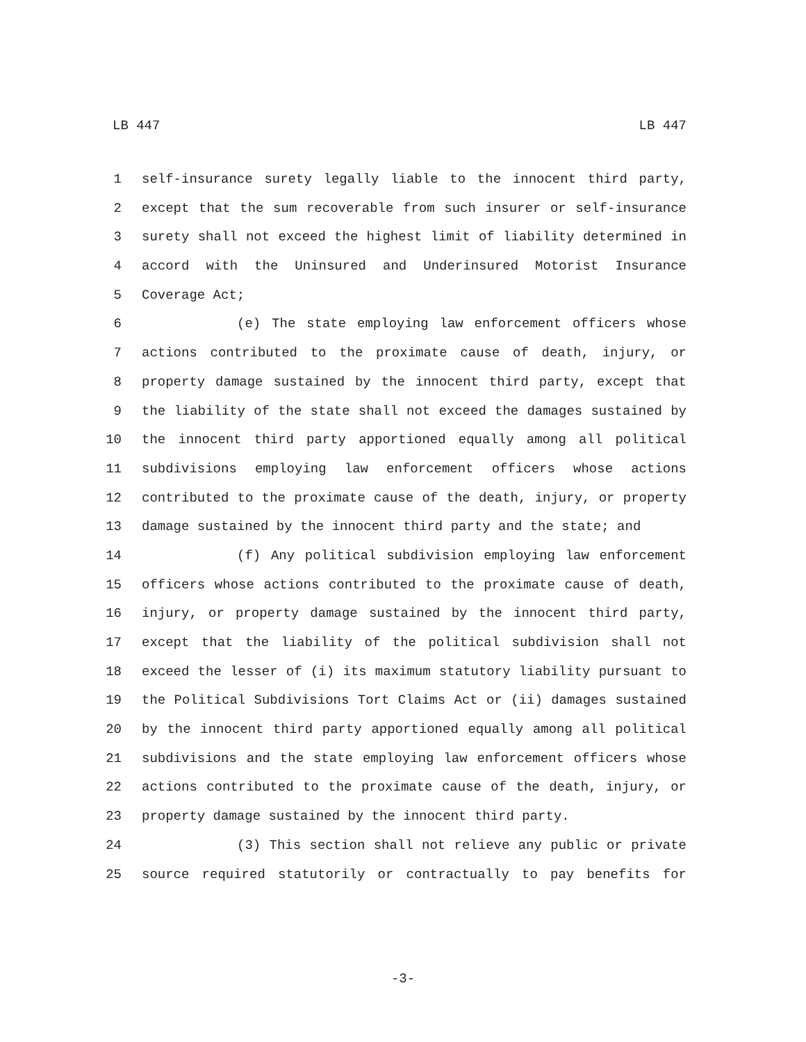LB 447 LB 447
1 self-insurance surety legally liable to the innocent third party,
2 except that the sum recoverable from such insurer or self-insurance
3 surety shall not exceed the highest limit of liability determined in
4 accord with the Uninsured and Underinsured Motorist Insurance
5 Coverage Act;
6 (e) The state employing law enforcement officers whose
7 actions contributed to the proximate cause of death, injury, or
8 property damage sustained by the innocent third party, except that
9 the liability of the state shall not exceed the damages sustained by
10 the innocent third party apportioned equally among all political
11 subdivisions employing law enforcement officers whose actions
12 contributed to the proximate cause of the death, injury, or property
13 damage sustained by the innocent third party and the state; and
14 (f) Any political subdivision employing law enforcement
15 officers whose actions contributed to the proximate cause of death,
16 injury, or property damage sustained by the innocent third party,
17 except that the liability of the political subdivision shall not
18 exceed the lesser of (i) its maximum statutory liability pursuant to
19 the Political Subdivisions Tort Claims Act or (ii) damages sustained
20 by the innocent third party apportioned equally among all political
21 subdivisions and the state employing law enforcement officers whose
22 actions contributed to the proximate cause of the death, injury, or
23 property damage sustained by the innocent third party.
24 (3) This section shall not relieve any public or private
25 source required statutorily or contractually to pay benefits for
-3-